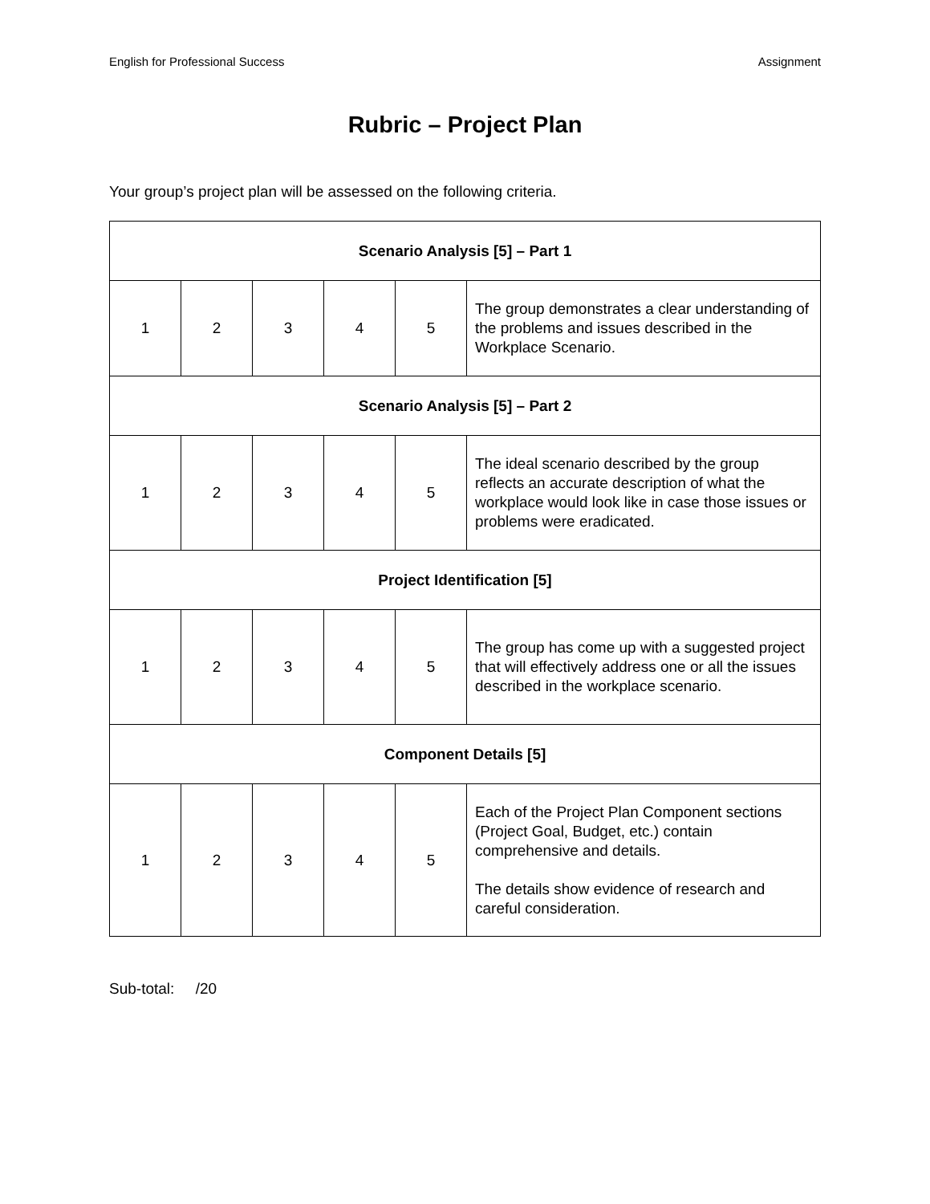English for Professional Success Assignment
Rubric – Project Plan
Your group’s project plan will be assessed on the following criteria.
| Scenario Analysis [5] – Part 1 | | | | | |
| --- | --- | --- | --- | --- | --- |
| 1 | 2 | 3 | 4 | 5 | The group demonstrates a clear understanding of the problems and issues described in the Workplace Scenario. |
| Scenario Analysis [5] – Part 2 | | | | | |
| 1 | 2 | 3 | 4 | 5 | The ideal scenario described by the group reflects an accurate description of what the workplace would look like in case those issues or problems were eradicated. |
| Project Identification [5] | | | | | |
| 1 | 2 | 3 | 4 | 5 | The group has come up with a suggested project that will effectively address one or all the issues described in the workplace scenario. |
| Component Details [5] | | | | | |
| 1 | 2 | 3 | 4 | 5 | Each of the Project Plan Component sections (Project Goal, Budget, etc.) contain comprehensive and details. The details show evidence of research and careful consideration. |
Sub-total: /20